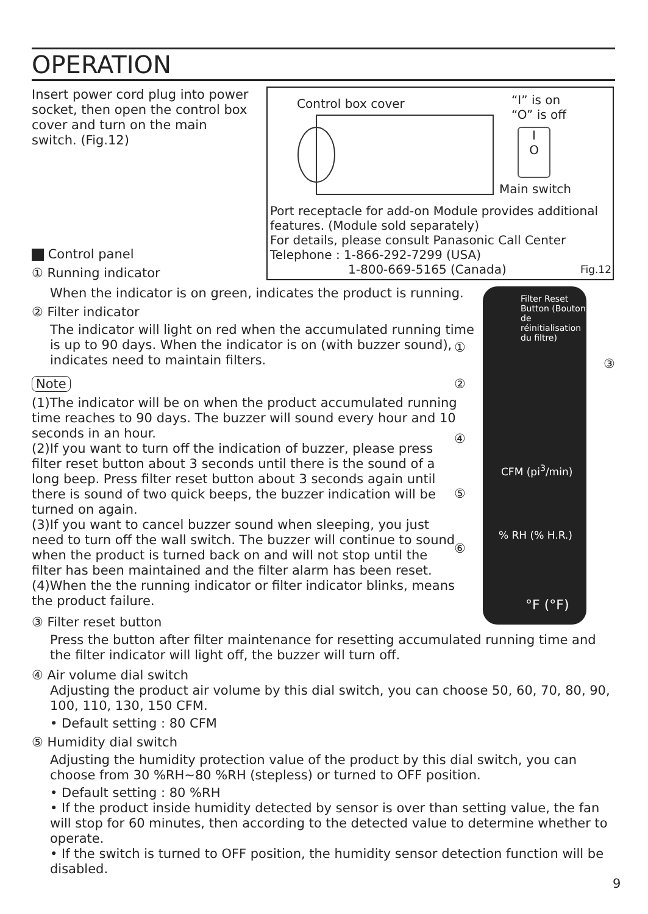OPERATION
Insert power cord plug into power socket, then open the control box cover and turn on the main switch. (Fig.12)
Control box cover
“I” is on
“O” is off
I
O
Main switch
Port receptacle for add-on Module provides additional features. (Module sold separately)
For details, please consult Panasonic Call Center
Telephone : 1-866-292-7299 (USA)
1-800-669-5165 (Canada) Fig.12
Filter Reset Button (Bouton de réinitialisation du filtre)
CFM (pi<sup>3</sup>/min)
% RH (% H.R.)
°F (°F)
①
②
④
⑤
⑥
③
Control panel
① Running indicator
When the indicator is on green, indicates the product is running.
② Filter indicator
The indicator will light on red when the accumulated running time is up to 90 days. When the indicator is on (with buzzer sound), indicates need to maintain filters.
Note
(1)The indicator will be on when the product accumulated running time reaches to 90 days. The buzzer will sound every hour and 10 seconds in an hour.
(2)If you want to turn off the indication of buzzer, please press filter reset button about 3 seconds until there is the sound of a long beep. Press filter reset button about 3 seconds again until there is sound of two quick beeps, the buzzer indication will be turned on again.
(3)If you want to cancel buzzer sound when sleeping, you just need to turn off the wall switch. The buzzer will continue to sound when the product is turned back on and will not stop until the filter has been maintained and the filter alarm has been reset.
(4)When the the running indicator or filter indicator blinks, means the product failure.
③ Filter reset button
Press the button after filter maintenance for resetting accumulated running time and the filter indicator will light off, the buzzer will turn off.
④ Air volume dial switch
Adjusting the product air volume by this dial switch, you can choose 50, 60, 70, 80, 90, 100, 110, 130, 150 CFM.
• Default setting : 80 CFM
⑤ Humidity dial switch
Adjusting the humidity protection value of the product by this dial switch, you can choose from 30 %RH~80 %RH (stepless) or turned to OFF position.
• Default setting : 80 %RH
• If the product inside humidity detected by sensor is over than setting value, the fan will stop for 60 minutes, then according to the detected value to determine whether to operate.
• If the switch is turned to OFF position, the humidity sensor detection function will be disabled.
9